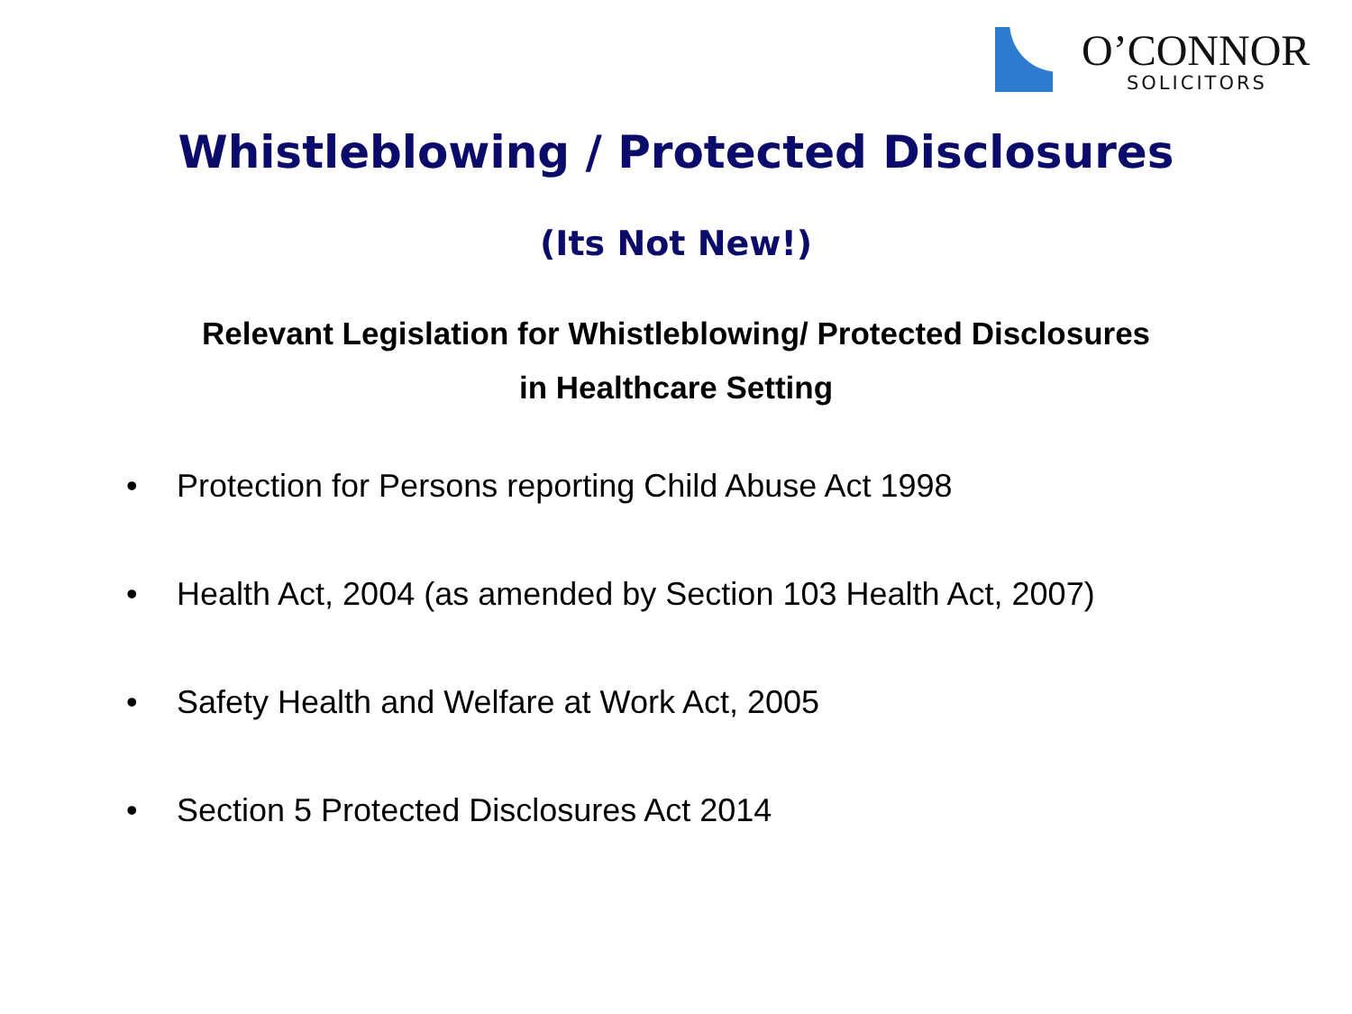O’CONNOR
SOLICITORS
Whistleblowing / Protected Disclosures
(Its Not New!)
Relevant Legislation for Whistleblowing/ Protected Disclosures
in Healthcare Setting
• Protection for Persons reporting Child Abuse Act 1998
• Health Act, 2004 (as amended by Section 103 Health Act, 2007)
• Safety Health and Welfare at Work Act, 2005
• Section 5 Protected Disclosures Act 2014